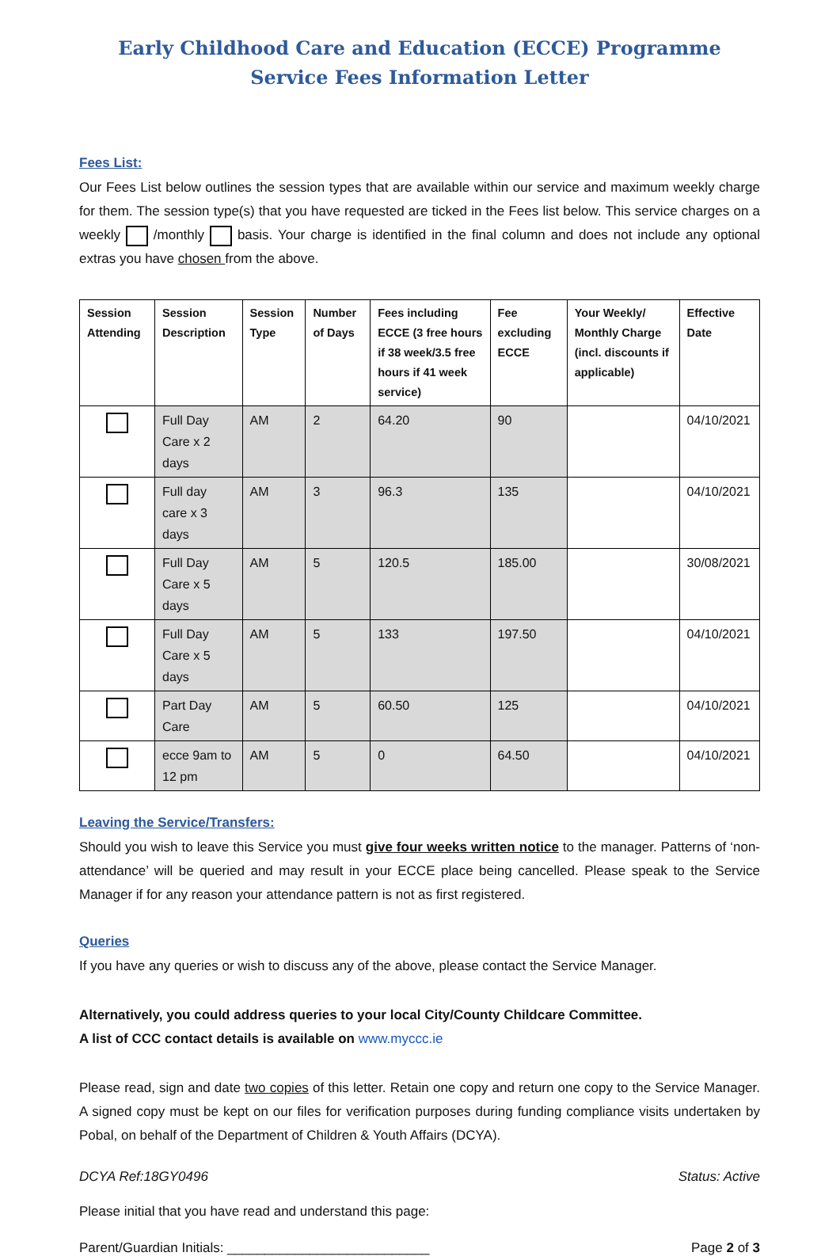Early Childhood Care and Education (ECCE) Programme
Service Fees Information Letter
Fees List:
Our Fees List below outlines the session types that are available within our service and maximum weekly charge for them. The session type(s) that you have requested are ticked in the Fees list below. This service charges on a weekly /monthly basis. Your charge is identified in the final column and does not include any optional extras you have chosen from the above.
| Session Attending | Session Description | Session Type | Number of Days | Fees including ECCE (3 free hours if 38 week/3.5 free hours if 41 week service) | Fee excluding ECCE | Your Weekly/ Monthly Charge (incl. discounts if applicable) | Effective Date |
| --- | --- | --- | --- | --- | --- | --- | --- |
| | Full Day Care x 2 days | AM | 2 | 64.20 | 90 | | 04/10/2021 |
| | Full day care x 3 days | AM | 3 | 96.3 | 135 | | 04/10/2021 |
| | Full Day Care x 5 days | AM | 5 | 120.5 | 185.00 | | 30/08/2021 |
| | Full Day Care x 5 days | AM | 5 | 133 | 197.50 | | 04/10/2021 |
| | Part Day Care | AM | 5 | 60.50 | 125 | | 04/10/2021 |
| | ecce 9am to 12 pm | AM | 5 | 0 | 64.50 | | 04/10/2021 |
Leaving the Service/Transfers:
Should you wish to leave this Service you must give four weeks written notice to the manager. Patterns of ‘non-attendance’ will be queried and may result in your ECCE place being cancelled. Please speak to the Service Manager if for any reason your attendance pattern is not as first registered.
Queries
If you have any queries or wish to discuss any of the above, please contact the Service Manager.
Alternatively, you could address queries to your local City/County Childcare Committee.
A list of CCC contact details is available on www.myccc.ie
Please read, sign and date two copies of this letter. Retain one copy and return one copy to the Service Manager. A signed copy must be kept on our files for verification purposes during funding compliance visits undertaken by Pobal, on behalf of the Department of Children & Youth Affairs (DCYA).
DCYA Ref:18GY0496 Status: Active
Please initial that you have read and understand this page:
Parent/Guardian Initials: ___________________________ Page 2 of 3